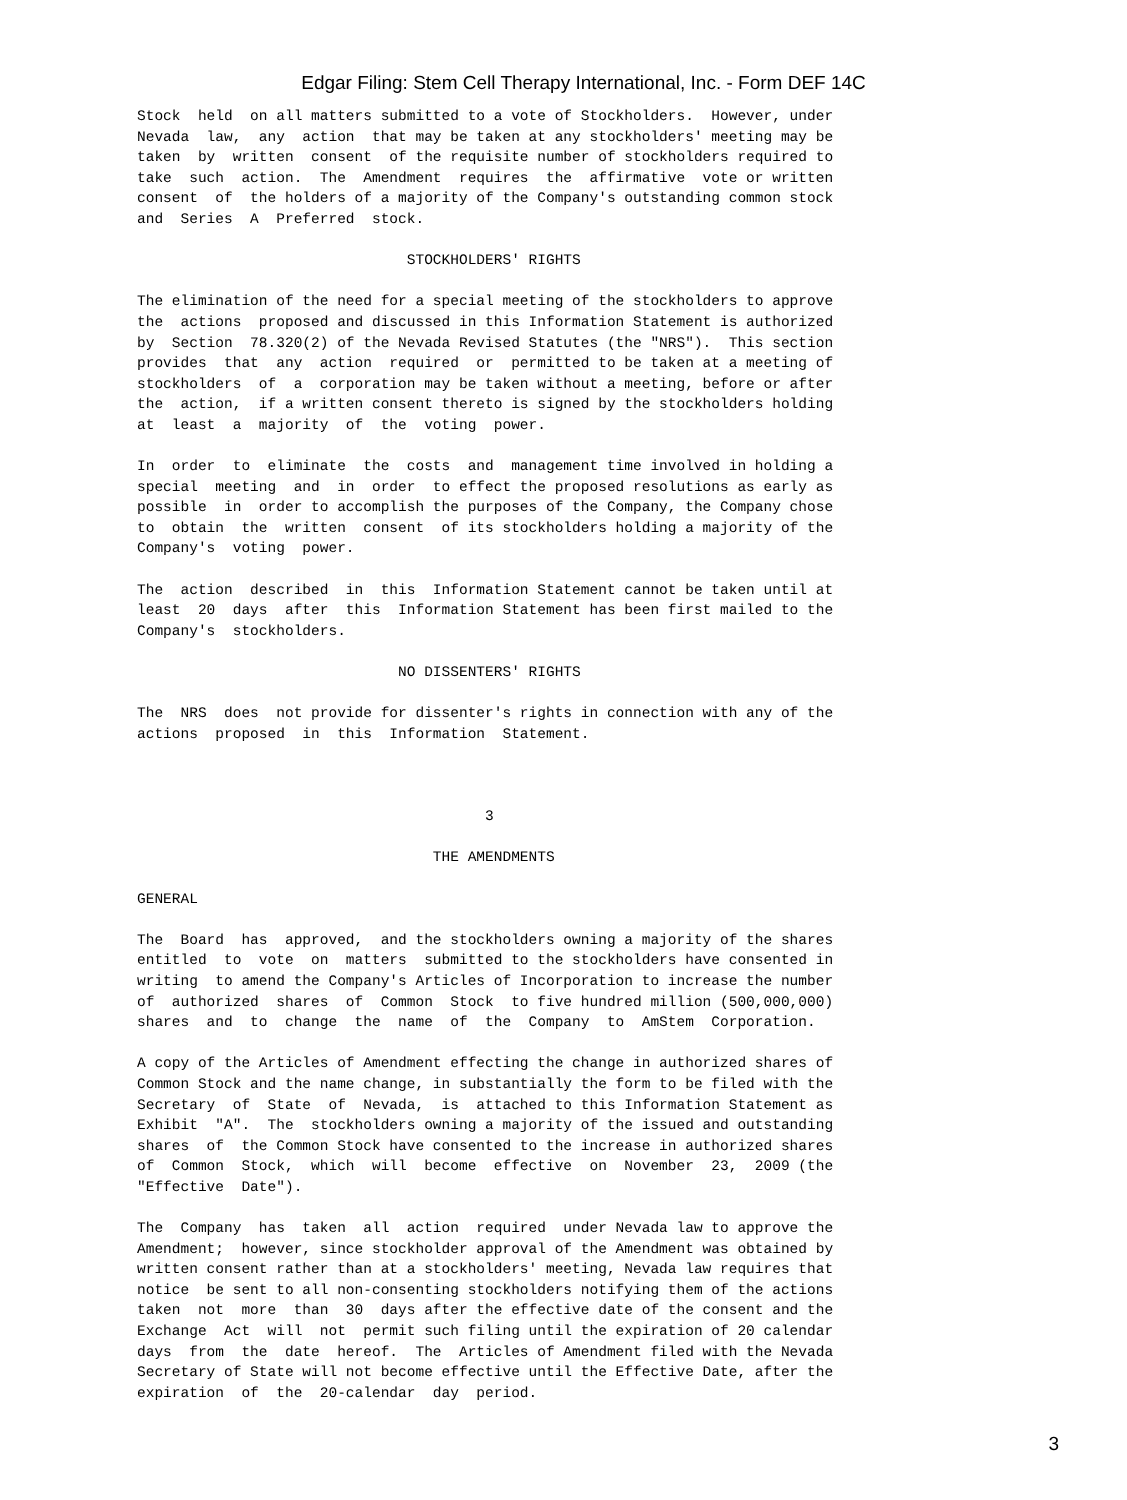Edgar Filing: Stem Cell Therapy International, Inc. - Form DEF 14C
Stock  held  on all matters submitted to a vote of Stockholders.  However, under
Nevada  law,  any  action  that may be taken at any stockholders' meeting may be
taken  by  written  consent  of the requisite number of stockholders required to
take  such  action.  The  Amendment  requires  the  affirmative  vote or written
consent  of  the holders of a majority of the Company's outstanding common stock
and  Series  A  Preferred  stock.

                               STOCKHOLDERS' RIGHTS

The elimination of the need for a special meeting of the stockholders to approve
the  actions  proposed and discussed in this Information Statement is authorized
by  Section  78.320(2) of the Nevada Revised Statutes (the "NRS").  This section
provides  that  any  action  required  or  permitted to be taken at a meeting of
stockholders  of  a  corporation may be taken without a meeting, before or after
the  action,  if a written consent thereto is signed by the stockholders holding
at  least  a  majority  of  the  voting  power.

In  order  to  eliminate  the  costs  and  management time involved in holding a
special  meeting  and  in  order  to effect the proposed resolutions as early as
possible  in  order to accomplish the purposes of the Company, the Company chose
to  obtain  the  written  consent  of its stockholders holding a majority of the
Company's  voting  power.

The  action  described  in  this  Information Statement cannot be taken until at
least  20  days  after  this  Information Statement has been first mailed to the
Company's  stockholders.

                              NO DISSENTERS' RIGHTS

The  NRS  does  not provide for dissenter's rights in connection with any of the
actions  proposed  in  this  Information  Statement.



                                        3

                                  THE AMENDMENTS

GENERAL

The  Board  has  approved,  and the stockholders owning a majority of the shares
entitled  to  vote  on  matters  submitted to the stockholders have consented in
writing  to amend the Company's Articles of Incorporation to increase the number
of  authorized  shares  of  Common  Stock  to five hundred million (500,000,000)
shares  and  to  change  the  name  of  the  Company  to  AmStem  Corporation.

A copy of the Articles of Amendment effecting the change in authorized shares of
Common Stock and the name change, in substantially the form to be filed with the
Secretary  of  State  of  Nevada,  is  attached to this Information Statement as
Exhibit  "A".  The  stockholders owning a majority of the issued and outstanding
shares  of  the Common Stock have consented to the increase in authorized shares
of  Common  Stock,  which  will  become  effective  on  November  23,  2009 (the
"Effective  Date").

The  Company  has  taken  all  action  required  under Nevada law to approve the
Amendment;  however, since stockholder approval of the Amendment was obtained by
written consent rather than at a stockholders' meeting, Nevada law requires that
notice  be sent to all non-consenting stockholders notifying them of the actions
taken  not  more  than  30  days after the effective date of the consent and the
Exchange  Act  will  not  permit such filing until the expiration of 20 calendar
days  from  the  date  hereof.  The  Articles of Amendment filed with the Nevada
Secretary of State will not become effective until the Effective Date, after the
expiration  of  the  20-calendar  day  period.
3